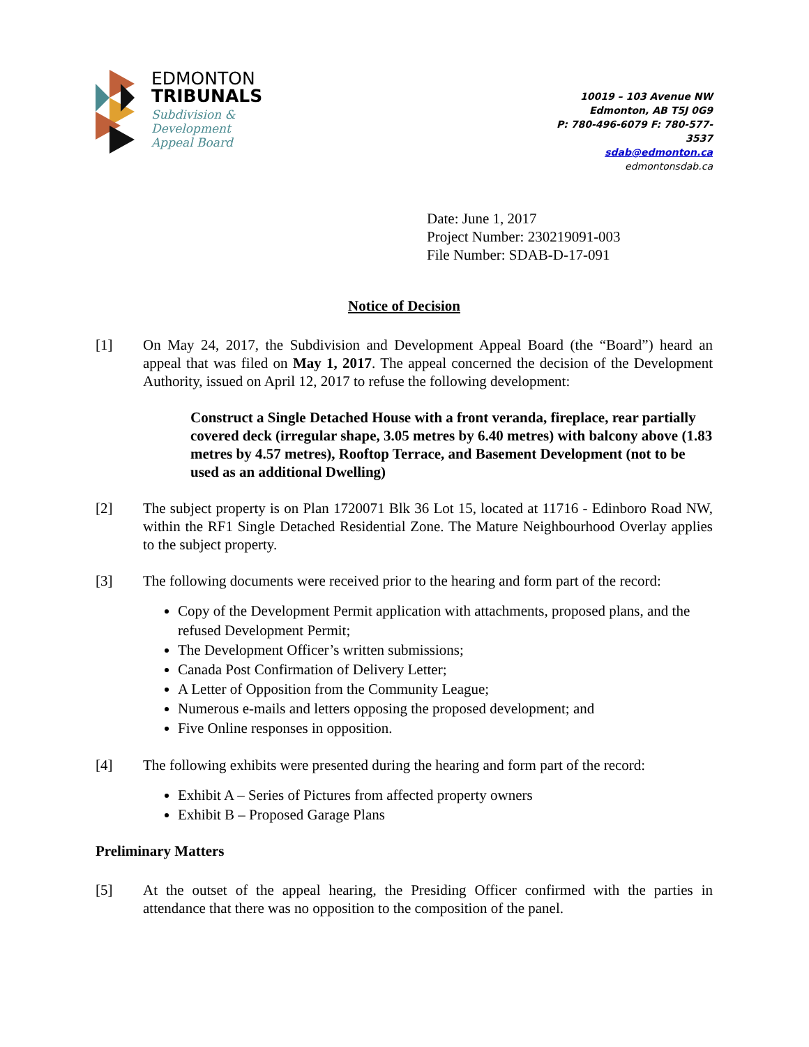EDMONTON
TRIBUNALS
Subdivision &
Development
Appeal Board
10019 – 103 Avenue NW
Edmonton, AB T5J 0G9
P: 780-496-6079 F: 780-577-3537
sdab@edmonton.ca
edmontonsdab.ca
Date: June 1, 2017
Project Number: 230219091-003
File Number: SDAB-D-17-091
Notice of Decision
[1] On May 24, 2017, the Subdivision and Development Appeal Board (the “Board”) heard an appeal that was filed on May 1, 2017. The appeal concerned the decision of the Development Authority, issued on April 12, 2017 to refuse the following development:
Construct a Single Detached House with a front veranda, fireplace, rear partially covered deck (irregular shape, 3.05 metres by 6.40 metres) with balcony above (1.83 metres by 4.57 metres), Rooftop Terrace, and Basement Development (not to be used as an additional Dwelling)
[2] The subject property is on Plan 1720071 Blk 36 Lot 15, located at 11716 - Edinboro Road NW, within the RF1 Single Detached Residential Zone. The Mature Neighbourhood Overlay applies to the subject property.
[3] The following documents were received prior to the hearing and form part of the record:
Copy of the Development Permit application with attachments, proposed plans, and the refused Development Permit;
The Development Officer’s written submissions;
Canada Post Confirmation of Delivery Letter;
A Letter of Opposition from the Community League;
Numerous e-mails and letters opposing the proposed development; and
Five Online responses in opposition.
[4] The following exhibits were presented during the hearing and form part of the record:
Exhibit A – Series of Pictures from affected property owners
Exhibit B – Proposed Garage Plans
Preliminary Matters
[5] At the outset of the appeal hearing, the Presiding Officer confirmed with the parties in attendance that there was no opposition to the composition of the panel.